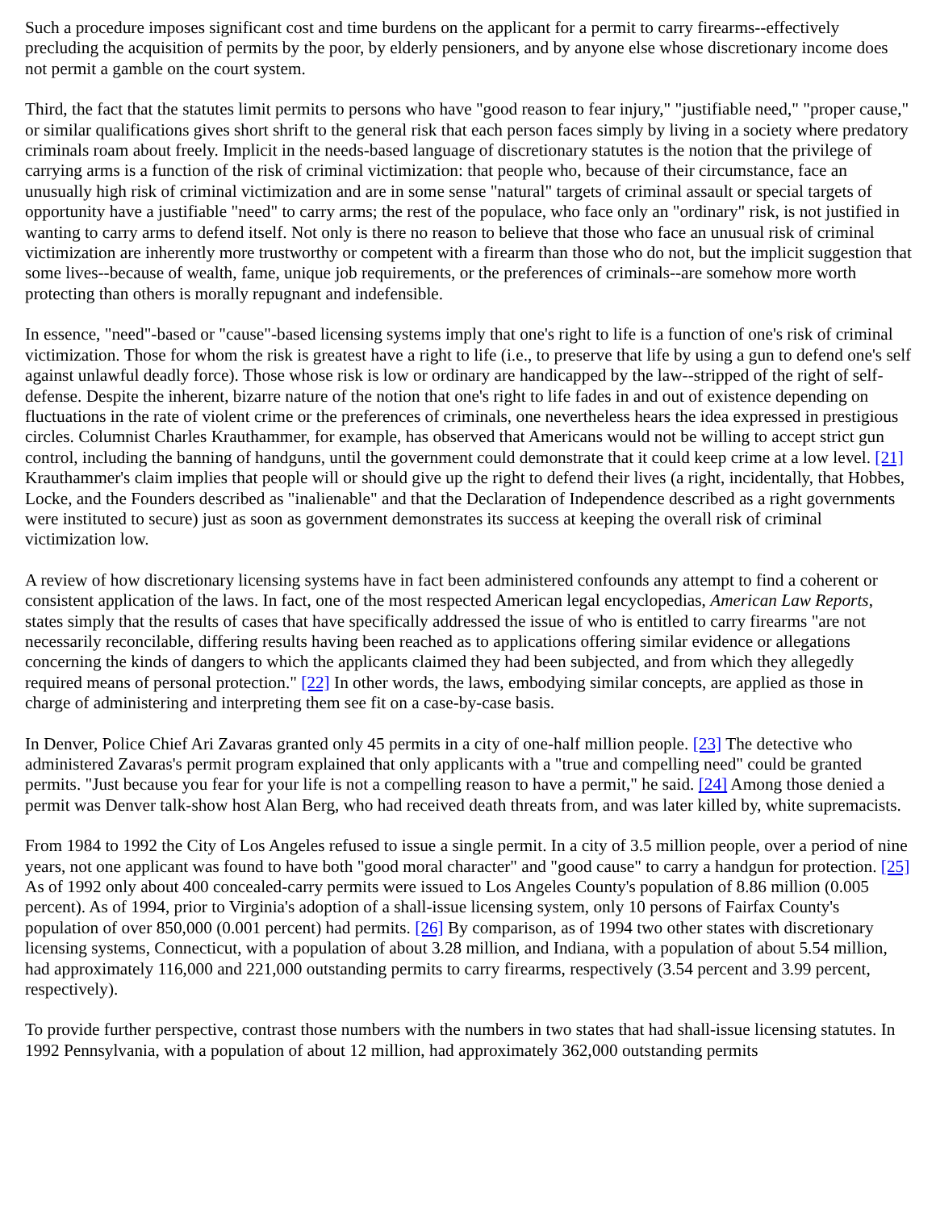Such a procedure imposes significant cost and time burdens on the applicant for a permit to carry firearms--effectively precluding the acquisition of permits by the poor, by elderly pensioners, and by anyone else whose discretionary income does not permit a gamble on the court system.
Third, the fact that the statutes limit permits to persons who have "good reason to fear injury," "justifiable need," "proper cause," or similar qualifications gives short shrift to the general risk that each person faces simply by living in a society where predatory criminals roam about freely. Implicit in the needs-based language of discretionary statutes is the notion that the privilege of carrying arms is a function of the risk of criminal victimization: that people who, because of their circumstance, face an unusually high risk of criminal victimization and are in some sense "natural" targets of criminal assault or special targets of opportunity have a justifiable "need" to carry arms; the rest of the populace, who face only an "ordinary" risk, is not justified in wanting to carry arms to defend itself. Not only is there no reason to believe that those who face an unusual risk of criminal victimization are inherently more trustworthy or competent with a firearm than those who do not, but the implicit suggestion that some lives--because of wealth, fame, unique job requirements, or the preferences of criminals--are somehow more worth protecting than others is morally repugnant and indefensible.
In essence, "need"-based or "cause"-based licensing systems imply that one's right to life is a function of one's risk of criminal victimization. Those for whom the risk is greatest have a right to life (i.e., to preserve that life by using a gun to defend one's self against unlawful deadly force). Those whose risk is low or ordinary are handicapped by the law--stripped of the right of self-defense. Despite the inherent, bizarre nature of the notion that one's right to life fades in and out of existence depending on fluctuations in the rate of violent crime or the preferences of criminals, one nevertheless hears the idea expressed in prestigious circles. Columnist Charles Krauthammer, for example, has observed that Americans would not be willing to accept strict gun control, including the banning of handguns, until the government could demonstrate that it could keep crime at a low level. [21] Krauthammer's claim implies that people will or should give up the right to defend their lives (a right, incidentally, that Hobbes, Locke, and the Founders described as "inalienable" and that the Declaration of Independence described as a right governments were instituted to secure) just as soon as government demonstrates its success at keeping the overall risk of criminal victimization low.
A review of how discretionary licensing systems have in fact been administered confounds any attempt to find a coherent or consistent application of the laws. In fact, one of the most respected American legal encyclopedias, American Law Reports, states simply that the results of cases that have specifically addressed the issue of who is entitled to carry firearms "are not necessarily reconcilable, differing results having been reached as to applications offering similar evidence or allegations concerning the kinds of dangers to which the applicants claimed they had been subjected, and from which they allegedly required means of personal protection." [22] In other words, the laws, embodying similar concepts, are applied as those in charge of administering and interpreting them see fit on a case-by-case basis.
In Denver, Police Chief Ari Zavaras granted only 45 permits in a city of one-half million people. [23] The detective who administered Zavaras's permit program explained that only applicants with a "true and compelling need" could be granted permits. "Just because you fear for your life is not a compelling reason to have a permit," he said. [24] Among those denied a permit was Denver talk-show host Alan Berg, who had received death threats from, and was later killed by, white supremacists.
From 1984 to 1992 the City of Los Angeles refused to issue a single permit. In a city of 3.5 million people, over a period of nine years, not one applicant was found to have both "good moral character" and "good cause" to carry a handgun for protection. [25] As of 1992 only about 400 concealed-carry permits were issued to Los Angeles County's population of 8.86 million (0.005 percent). As of 1994, prior to Virginia's adoption of a shall-issue licensing system, only 10 persons of Fairfax County's population of over 850,000 (0.001 percent) had permits. [26] By comparison, as of 1994 two other states with discretionary licensing systems, Connecticut, with a population of about 3.28 million, and Indiana, with a population of about 5.54 million, had approximately 116,000 and 221,000 outstanding permits to carry firearms, respectively (3.54 percent and 3.99 percent, respectively).
To provide further perspective, contrast those numbers with the numbers in two states that had shall-issue licensing statutes. In 1992 Pennsylvania, with a population of about 12 million, had approximately 362,000 outstanding permits